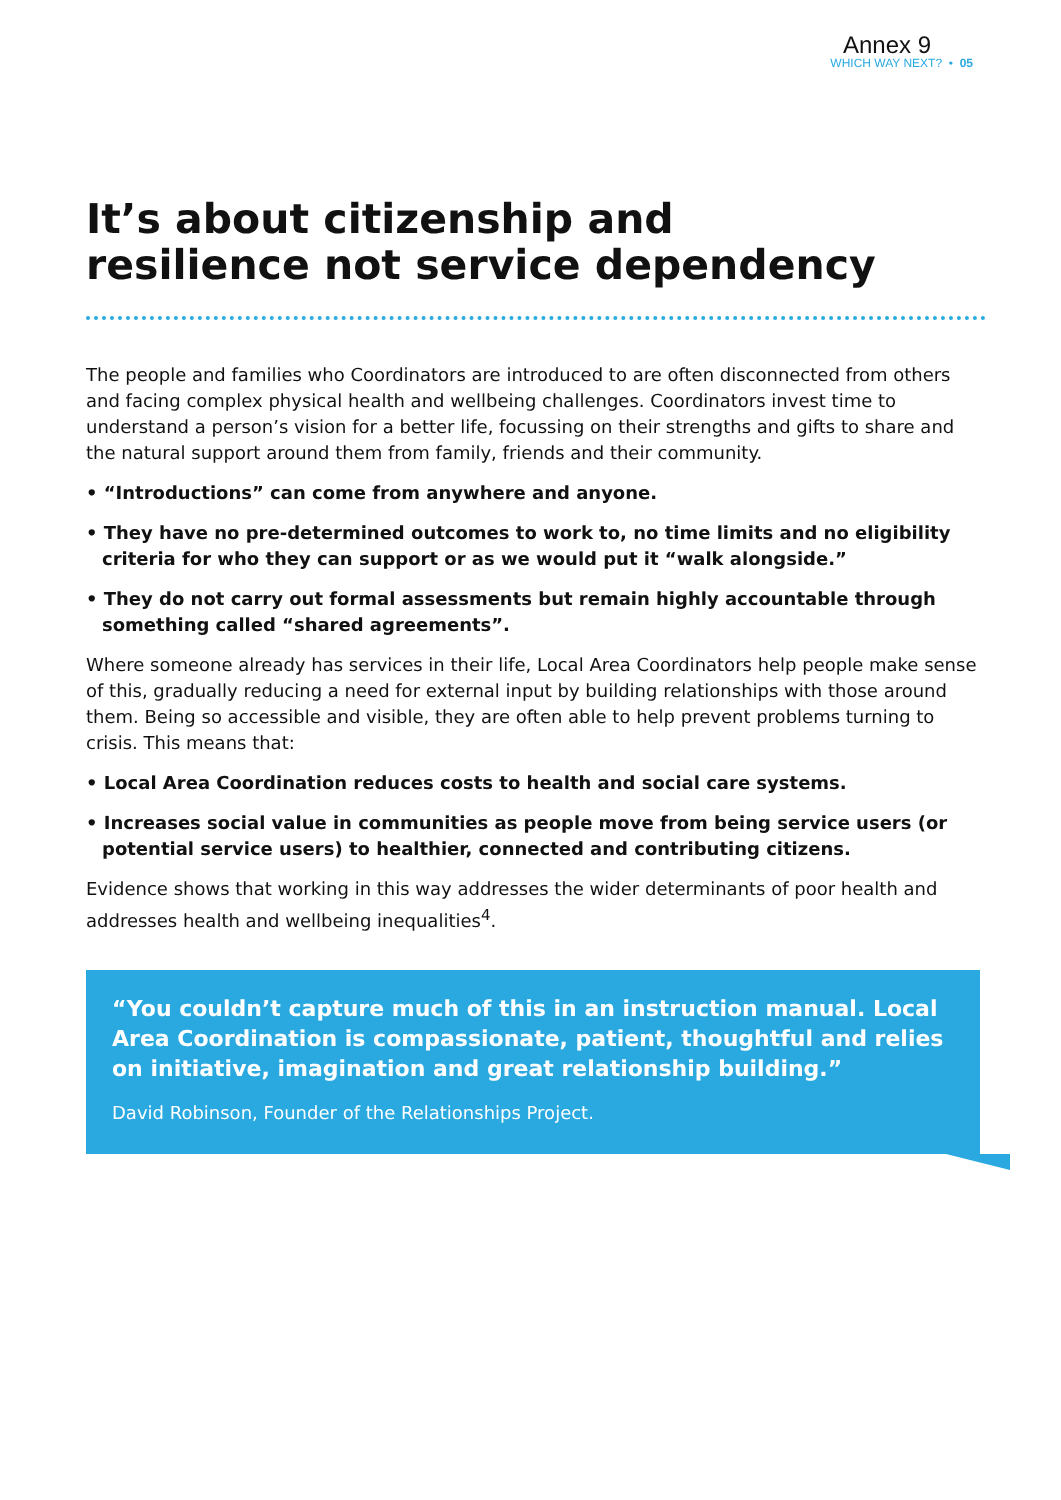Annex 9
WHICH WAY NEXT? • 05
It’s about citizenship and
resilience not service dependency
The people and families who Coordinators are introduced to are often disconnected from others and facing complex physical health and wellbeing challenges. Coordinators invest time to understand a person’s vision for a better life, focussing on their strengths and gifts to share and the natural support around them from family, friends and their community.
• “Introductions” can come from anywhere and anyone.
• They have no pre-determined outcomes to work to, no time limits and no eligibility criteria for who they can support or as we would put it “walk alongside.”
• They do not carry out formal assessments but remain highly accountable through something called “shared agreements”.
Where someone already has services in their life, Local Area Coordinators help people make sense of this, gradually reducing a need for external input by building relationships with those around them. Being so accessible and visible, they are often able to help prevent problems turning to crisis. This means that:
• Local Area Coordination reduces costs to health and social care systems.
• Increases social value in communities as people move from being service users (or potential service users) to healthier, connected and contributing citizens.
Evidence shows that working in this way addresses the wider determinants of poor health and addresses health and wellbeing inequalities<sup>4</sup>.
“You couldn’t capture much of this in an instruction manual. Local Area Coordination is compassionate, patient, thoughtful and relies on initiative, imagination and great relationship building.”
David Robinson, Founder of the Relationships Project.